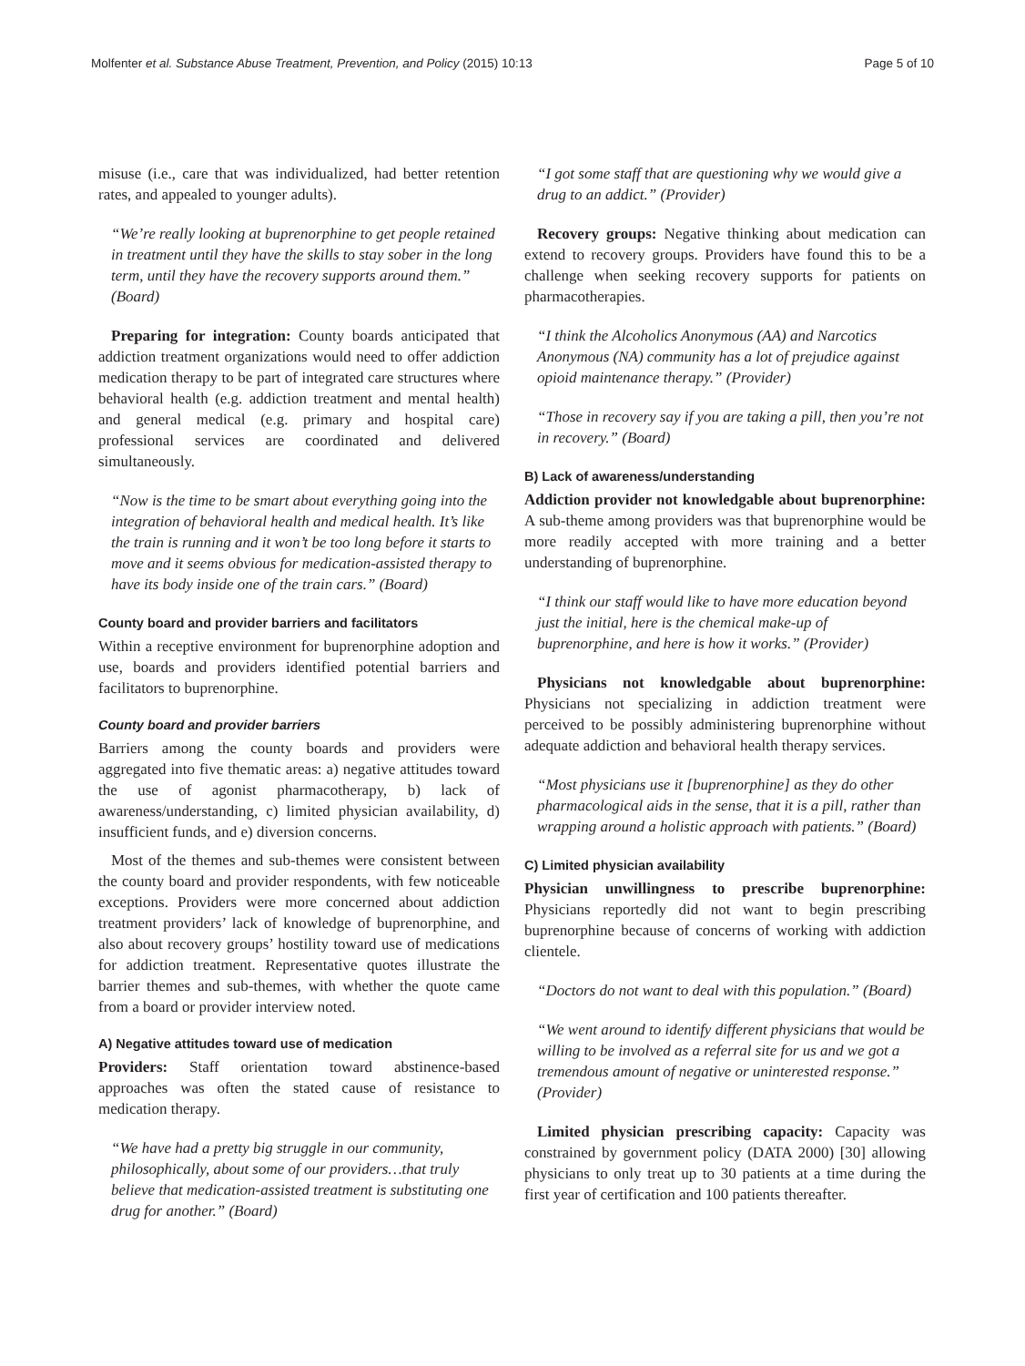Molfenter et al. Substance Abuse Treatment, Prevention, and Policy (2015) 10:13 Page 5 of 10
misuse (i.e., care that was individualized, had better retention rates, and appealed to younger adults).
“We’re really looking at buprenorphine to get people retained in treatment until they have the skills to stay sober in the long term, until they have the recovery supports around them.” (Board)
Preparing for integration: County boards anticipated that addiction treatment organizations would need to offer addiction medication therapy to be part of integrated care structures where behavioral health (e.g. addiction treatment and mental health) and general medical (e.g. primary and hospital care) professional services are coordinated and delivered simultaneously.
“Now is the time to be smart about everything going into the integration of behavioral health and medical health. It’s like the train is running and it won’t be too long before it starts to move and it seems obvious for medication-assisted therapy to have its body inside one of the train cars.” (Board)
County board and provider barriers and facilitators
Within a receptive environment for buprenorphine adoption and use, boards and providers identified potential barriers and facilitators to buprenorphine.
County board and provider barriers
Barriers among the county boards and providers were aggregated into five thematic areas: a) negative attitudes toward the use of agonist pharmacotherapy, b) lack of awareness/understanding, c) limited physician availability, d) insufficient funds, and e) diversion concerns.
Most of the themes and sub-themes were consistent between the county board and provider respondents, with few noticeable exceptions. Providers were more concerned about addiction treatment providers’ lack of knowledge of buprenorphine, and also about recovery groups’ hostility toward use of medications for addiction treatment. Representative quotes illustrate the barrier themes and sub-themes, with whether the quote came from a board or provider interview noted.
A) Negative attitudes toward use of medication
Providers: Staff orientation toward abstinence-based approaches was often the stated cause of resistance to medication therapy.
“We have had a pretty big struggle in our community, philosophically, about some of our providers…that truly believe that medication-assisted treatment is substituting one drug for another.” (Board)
“I got some staff that are questioning why we would give a drug to an addict.” (Provider)
Recovery groups: Negative thinking about medication can extend to recovery groups. Providers have found this to be a challenge when seeking recovery supports for patients on pharmacotherapies.
“I think the Alcoholics Anonymous (AA) and Narcotics Anonymous (NA) community has a lot of prejudice against opioid maintenance therapy.” (Provider)
“Those in recovery say if you are taking a pill, then you’re not in recovery.” (Board)
B) Lack of awareness/understanding
Addiction provider not knowledgable about buprenorphine: A sub-theme among providers was that buprenorphine would be more readily accepted with more training and a better understanding of buprenorphine.
“I think our staff would like to have more education beyond just the initial, here is the chemical make-up of buprenorphine, and here is how it works.” (Provider)
Physicians not knowledgable about buprenorphine: Physicians not specializing in addiction treatment were perceived to be possibly administering buprenorphine without adequate addiction and behavioral health therapy services.
“Most physicians use it [buprenorphine] as they do other pharmacological aids in the sense, that it is a pill, rather than wrapping around a holistic approach with patients.” (Board)
C) Limited physician availability
Physician unwillingness to prescribe buprenorphine: Physicians reportedly did not want to begin prescribing buprenorphine because of concerns of working with addiction clientele.
“Doctors do not want to deal with this population.” (Board)
“We went around to identify different physicians that would be willing to be involved as a referral site for us and we got a tremendous amount of negative or uninterested response.” (Provider)
Limited physician prescribing capacity: Capacity was constrained by government policy (DATA 2000) [30] allowing physicians to only treat up to 30 patients at a time during the first year of certification and 100 patients thereafter.